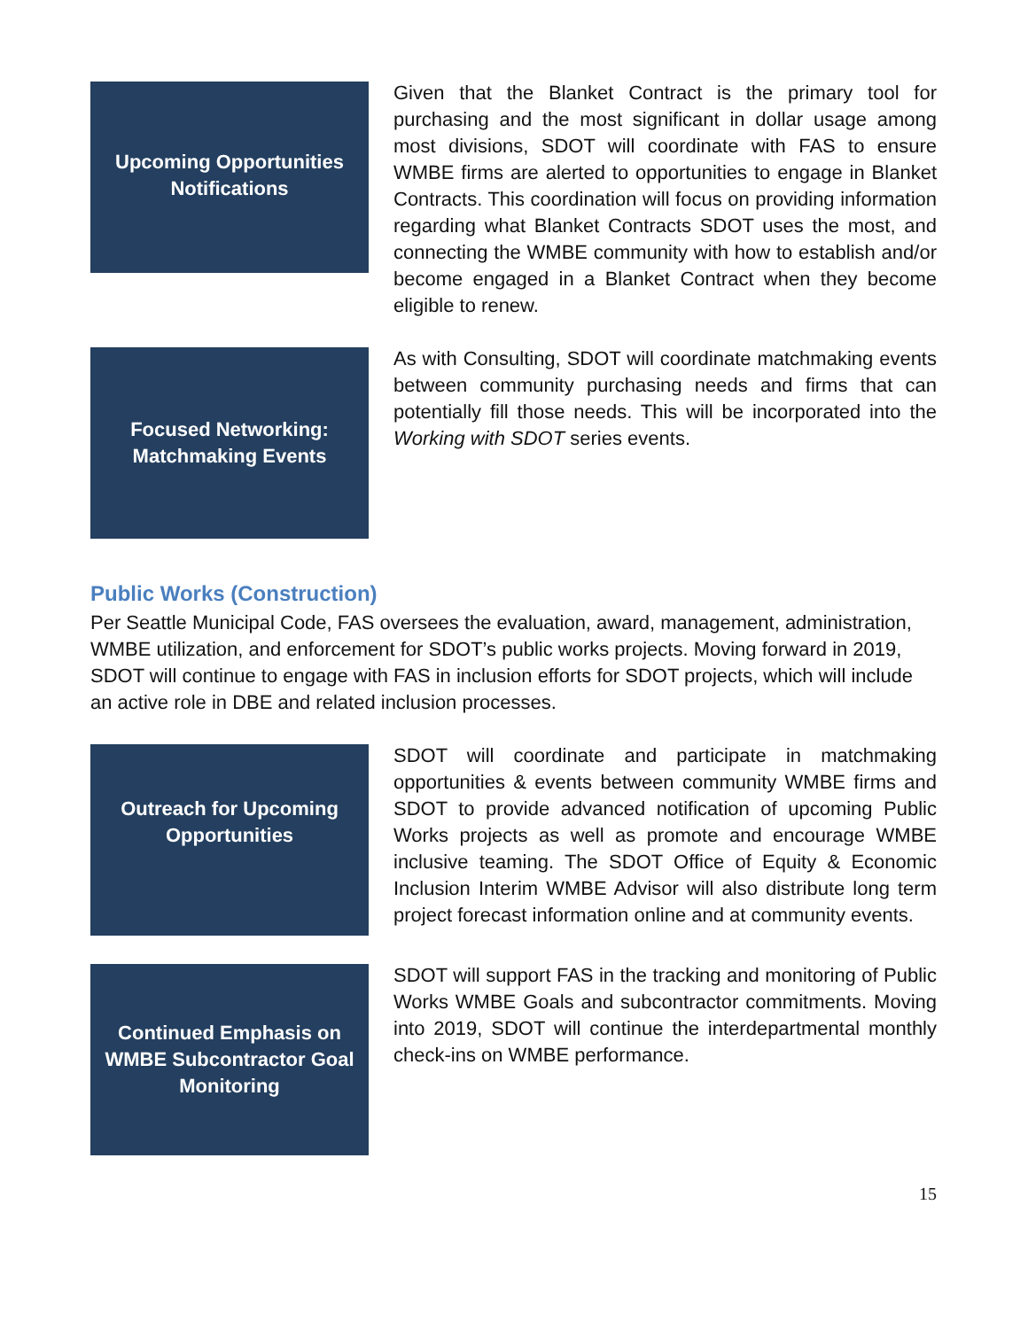Upcoming Opportunities Notifications
Given that the Blanket Contract is the primary tool for purchasing and the most significant in dollar usage among most divisions, SDOT will coordinate with FAS to ensure WMBE firms are alerted to opportunities to engage in Blanket Contracts. This coordination will focus on providing information regarding what Blanket Contracts SDOT uses the most, and connecting the WMBE community with how to establish and/or become engaged in a Blanket Contract when they become eligible to renew.
Focused Networking: Matchmaking Events
As with Consulting, SDOT will coordinate matchmaking events between community purchasing needs and firms that can potentially fill those needs. This will be incorporated into the Working with SDOT series events.
Public Works (Construction)
Per Seattle Municipal Code, FAS oversees the evaluation, award, management, administration, WMBE utilization, and enforcement for SDOT’s public works projects. Moving forward in 2019, SDOT will continue to engage with FAS in inclusion efforts for SDOT projects, which will include an active role in DBE and related inclusion processes.
Outreach for Upcoming Opportunities
SDOT will coordinate and participate in matchmaking opportunities & events between community WMBE firms and SDOT to provide advanced notification of upcoming Public Works projects as well as promote and encourage WMBE inclusive teaming. The SDOT Office of Equity & Economic Inclusion Interim WMBE Advisor will also distribute long term project forecast information online and at community events.
Continued Emphasis on WMBE Subcontractor Goal Monitoring
SDOT will support FAS in the tracking and monitoring of Public Works WMBE Goals and subcontractor commitments. Moving into 2019, SDOT will continue the interdepartmental monthly check-ins on WMBE performance.
15